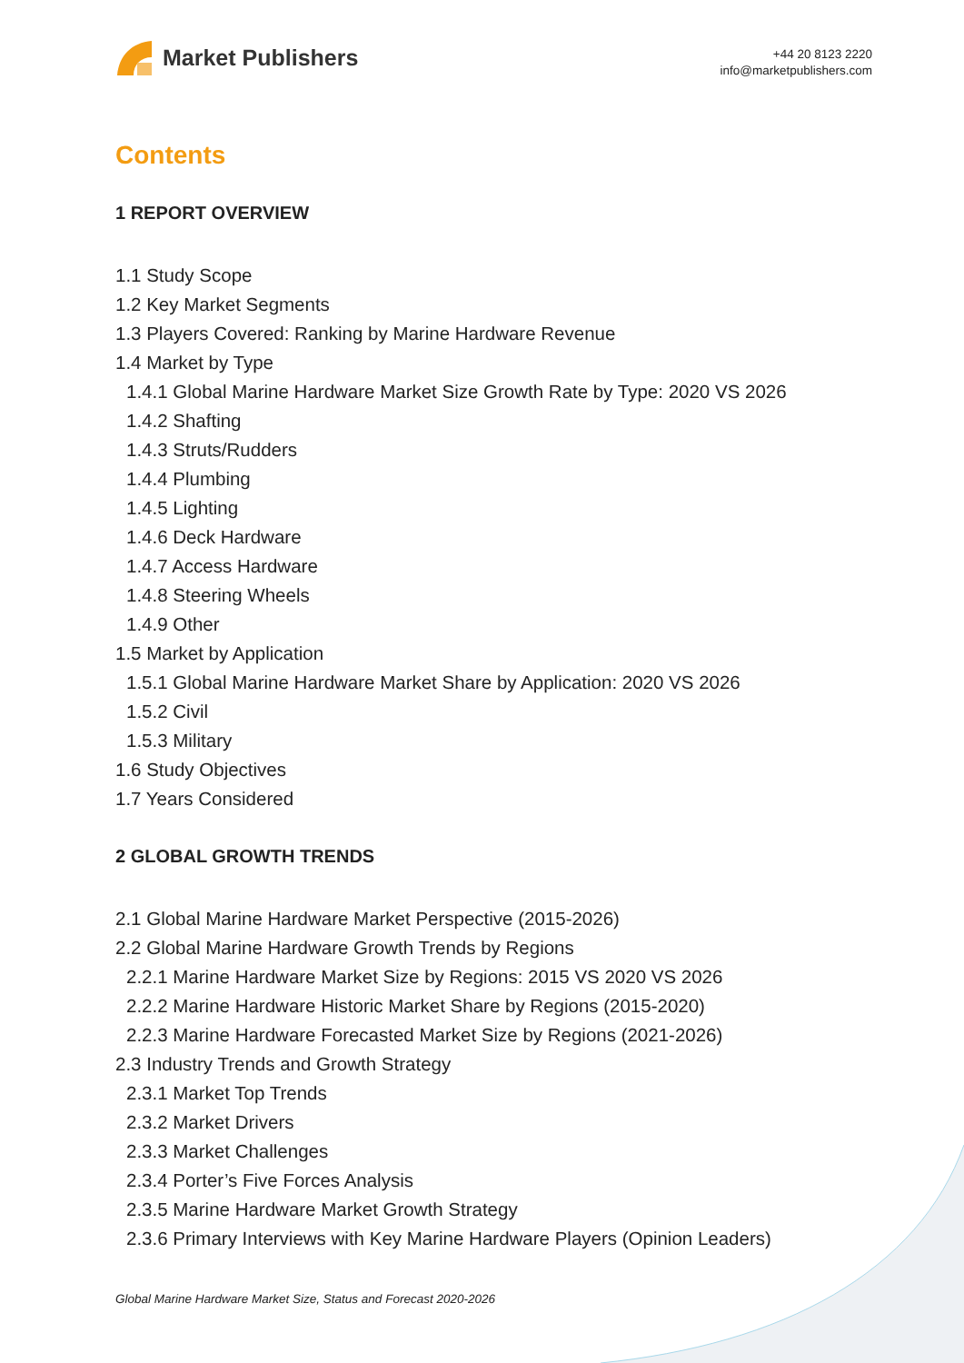Market Publishers
+44 20 8123 2220
info@marketpublishers.com
Contents
1 REPORT OVERVIEW
1.1 Study Scope
1.2 Key Market Segments
1.3 Players Covered: Ranking by Marine Hardware Revenue
1.4 Market by Type
1.4.1 Global Marine Hardware Market Size Growth Rate by Type: 2020 VS 2026
1.4.2 Shafting
1.4.3 Struts/Rudders
1.4.4 Plumbing
1.4.5 Lighting
1.4.6 Deck Hardware
1.4.7 Access Hardware
1.4.8 Steering Wheels
1.4.9 Other
1.5 Market by Application
1.5.1 Global Marine Hardware Market Share by Application: 2020 VS 2026
1.5.2 Civil
1.5.3 Military
1.6 Study Objectives
1.7 Years Considered
2 GLOBAL GROWTH TRENDS
2.1 Global Marine Hardware Market Perspective (2015-2026)
2.2 Global Marine Hardware Growth Trends by Regions
2.2.1 Marine Hardware Market Size by Regions: 2015 VS 2020 VS 2026
2.2.2 Marine Hardware Historic Market Share by Regions (2015-2020)
2.2.3 Marine Hardware Forecasted Market Size by Regions (2021-2026)
2.3 Industry Trends and Growth Strategy
2.3.1 Market Top Trends
2.3.2 Market Drivers
2.3.3 Market Challenges
2.3.4 Porter’s Five Forces Analysis
2.3.5 Marine Hardware Market Growth Strategy
2.3.6 Primary Interviews with Key Marine Hardware Players (Opinion Leaders)
Global Marine Hardware Market Size, Status and Forecast 2020-2026